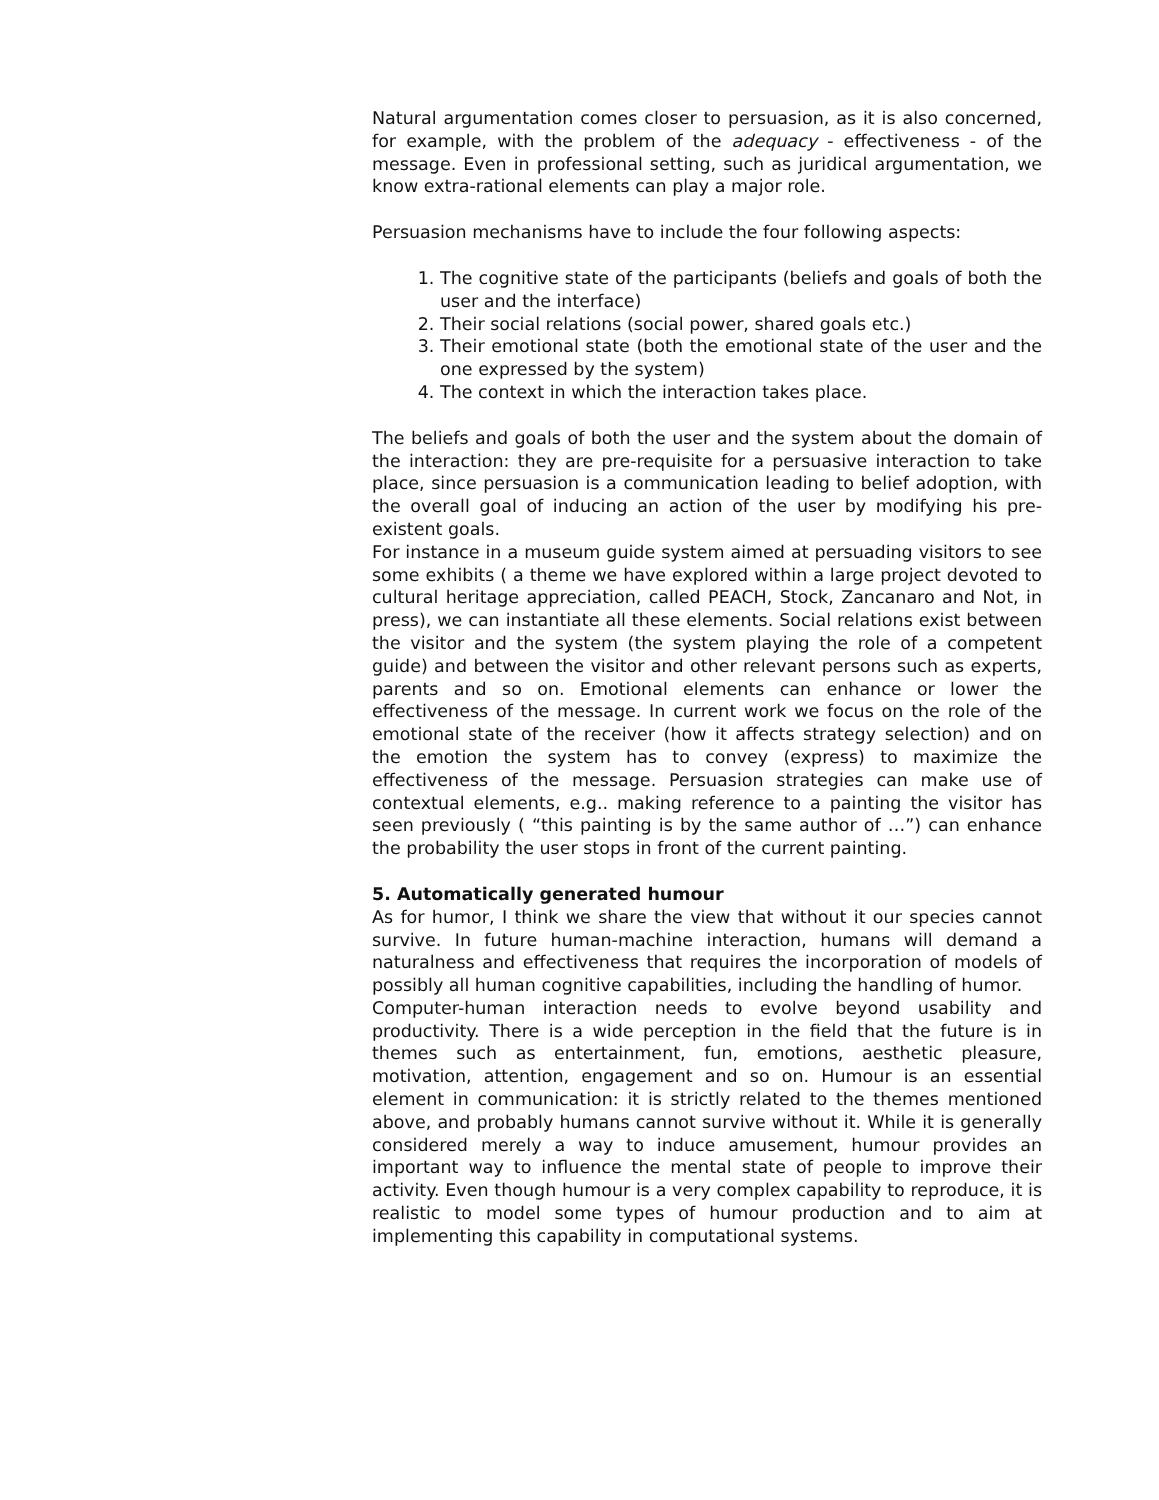Natural argumentation comes closer to persuasion, as it is also concerned, for example, with the problem of the adequacy - effectiveness - of the message. Even in professional setting, such as juridical argumentation, we know extra-rational elements can play a major role.
Persuasion mechanisms have to include the four following aspects:
1. The cognitive state of the participants (beliefs and goals of both the user and the interface)
2. Their social relations (social power, shared goals etc.)
3. Their emotional state (both the emotional state of the user and the one expressed by the system)
4. The context in which the interaction takes place.
The beliefs and goals of both the user and the system about the domain of the interaction: they are pre-requisite for a persuasive interaction to take place, since persuasion is a communication leading to belief adoption, with the overall goal of inducing an action of the user by modifying his pre-existent goals.
For instance in a museum guide system aimed at persuading visitors to see some exhibits ( a theme we have explored within a large project devoted to cultural heritage appreciation, called PEACH, Stock, Zancanaro and Not, in press), we can instantiate all these elements. Social relations exist between the visitor and the system (the system playing the role of a competent guide) and between the visitor and other relevant persons such as experts, parents and so on. Emotional elements can enhance or lower the effectiveness of the message. In current work we focus on the role of the emotional state of the receiver (how it affects strategy selection) and on the emotion the system has to convey (express) to maximize the effectiveness of the message. Persuasion strategies can make use of contextual elements, e.g.. making reference to a painting the visitor has seen previously ( “this painting is by the same author of …”) can enhance the probability the user stops in front of the current painting.
5. Automatically generated humour
As for humor, I think we share the view that without it our species cannot survive. In future human-machine interaction, humans will demand a naturalness and effectiveness that requires the incorporation of models of possibly all human cognitive capabilities, including the handling of humor.
Computer-human interaction needs to evolve beyond usability and productivity. There is a wide perception in the field that the future is in themes such as entertainment, fun, emotions, aesthetic pleasure, motivation, attention, engagement and so on. Humour is an essential element in communication: it is strictly related to the themes mentioned above, and probably humans cannot survive without it. While it is generally considered merely a way to induce amusement, humour provides an important way to influence the mental state of people to improve their activity. Even though humour is a very complex capability to reproduce, it is realistic to model some types of humour production and to aim at implementing this capability in computational systems.